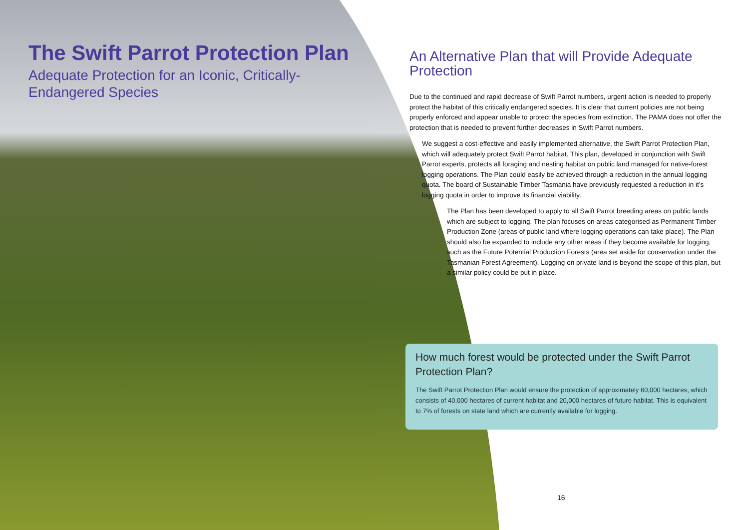The Swift Parrot Protection Plan
Adequate Protection for an Iconic, Critically-Endangered Species
An Alternative Plan that will Provide Adequate Protection
Due to the continued and rapid decrease of Swift Parrot numbers, urgent action is needed to properly protect the habitat of this critically endangered species. It is clear that current policies are not being properly enforced and appear unable to protect the species from extinction. The PAMA does not offer the protection that is needed to prevent further decreases in Swift Parrot numbers.
We suggest a cost-effective and easily implemented alternative, the Swift Parrot Protection Plan, which will adequately protect Swift Parrot habitat. This plan, developed in conjunction with Swift Parrot experts, protects all foraging and nesting habitat on public land managed for native-forest logging operations. The Plan could easily be achieved through a reduction in the annual logging quota. The board of Sustainable Timber Tasmania have previously requested a reduction in it’s logging quota in order to improve its financial viability.
The Plan has been developed to apply to all Swift Parrot breeding areas on public lands which are subject to logging. The plan focuses on areas categorised as Permanent Timber Production Zone (areas of public land where logging operations can take place). The Plan should also be expanded to include any other areas if they become available for logging, such as the Future Potential Production Forests (area set aside for conservation under the Tasmanian Forest Agreement). Logging on private land is beyond the scope of this plan, but a similar policy could be put in place.
How much forest would be protected under the Swift Parrot Protection Plan?
The Swift Parrot Protection Plan would ensure the protection of approximately 60,000 hectares, which consists of 40,000 hectares of current habitat and 20,000 hectares of future habitat. This is equivalent to 7% of forests on state land which are currently available for logging.
16